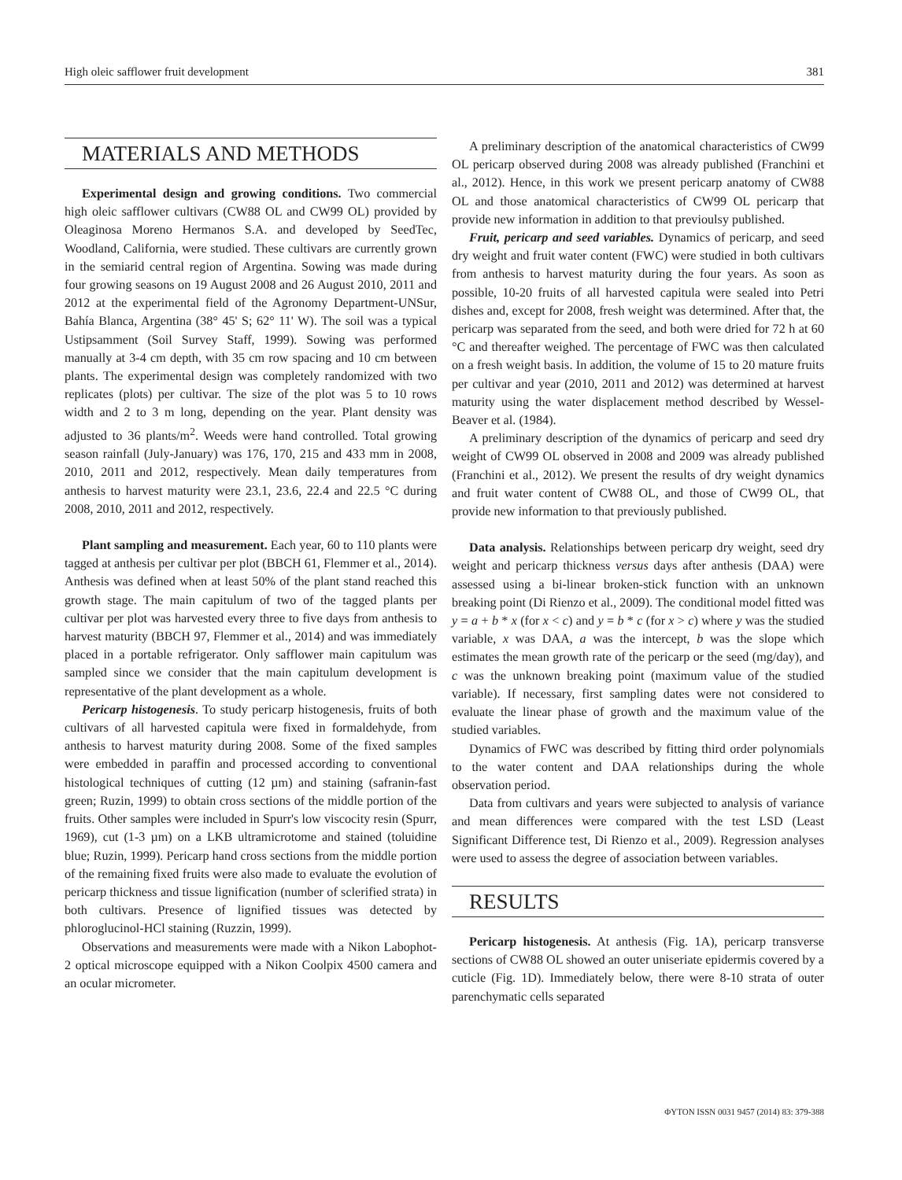High oleic safflower fruit development 381
MATERIALS AND METHODS
Experimental design and growing conditions. Two commercial high oleic safflower cultivars (CW88 OL and CW99 OL) provided by Oleaginosa Moreno Hermanos S.A. and developed by SeedTec, Woodland, California, were studied. These cultivars are currently grown in the semiarid central region of Argentina. Sowing was made during four growing seasons on 19 August 2008 and 26 August 2010, 2011 and 2012 at the experimental field of the Agronomy Department-UNSur, Bahía Blanca, Argentina (38° 45' S; 62° 11' W). The soil was a typical Ustipsamment (Soil Survey Staff, 1999). Sowing was performed manually at 3-4 cm depth, with 35 cm row spacing and 10 cm between plants. The experimental design was completely randomized with two replicates (plots) per cultivar. The size of the plot was 5 to 10 rows width and 2 to 3 m long, depending on the year. Plant density was adjusted to 36 plants/m<sup>2</sup>. Weeds were hand controlled. Total growing season rainfall (July-January) was 176, 170, 215 and 433 mm in 2008, 2010, 2011 and 2012, respectively. Mean daily temperatures from anthesis to harvest maturity were 23.1, 23.6, 22.4 and 22.5 °C during 2008, 2010, 2011 and 2012, respectively.
Plant sampling and measurement. Each year, 60 to 110 plants were tagged at anthesis per cultivar per plot (BBCH 61, Flemmer et al., 2014). Anthesis was defined when at least 50% of the plant stand reached this growth stage. The main capitulum of two of the tagged plants per cultivar per plot was harvested every three to five days from anthesis to harvest maturity (BBCH 97, Flemmer et al., 2014) and was immediately placed in a portable refrigerator. Only safflower main capitulum was sampled since we consider that the main capitulum development is representative of the plant development as a whole.
Pericarp histogenesis. To study pericarp histogenesis, fruits of both cultivars of all harvested capitula were fixed in formaldehyde, from anthesis to harvest maturity during 2008. Some of the fixed samples were embedded in paraffin and processed according to conventional histological techniques of cutting (12 µm) and staining (safranin-fast green; Ruzin, 1999) to obtain cross sections of the middle portion of the fruits. Other samples were included in Spurr's low viscocity resin (Spurr, 1969), cut (1-3 µm) on a LKB ultramicrotome and stained (toluidine blue; Ruzin, 1999). Pericarp hand cross sections from the middle portion of the remaining fixed fruits were also made to evaluate the evolution of pericarp thickness and tissue lignification (number of sclerified strata) in both cultivars. Presence of lignified tissues was detected by phloroglucinol-HCl staining (Ruzzin, 1999).
Observations and measurements were made with a Nikon Labophot-2 optical microscope equipped with a Nikon Coolpix 4500 camera and an ocular micrometer.
A preliminary description of the anatomical characteristics of CW99 OL pericarp observed during 2008 was already published (Franchini et al., 2012). Hence, in this work we present pericarp anatomy of CW88 OL and those anatomical characteristics of CW99 OL pericarp that provide new information in addition to that previoulsy published.
Fruit, pericarp and seed variables. Dynamics of pericarp, and seed dry weight and fruit water content (FWC) were studied in both cultivars from anthesis to harvest maturity during the four years. As soon as possible, 10-20 fruits of all harvested capitula were sealed into Petri dishes and, except for 2008, fresh weight was determined. After that, the pericarp was separated from the seed, and both were dried for 72 h at 60 °C and thereafter weighed. The percentage of FWC was then calculated on a fresh weight basis. In addition, the volume of 15 to 20 mature fruits per cultivar and year (2010, 2011 and 2012) was determined at harvest maturity using the water displacement method described by Wessel-Beaver et al. (1984).
A preliminary description of the dynamics of pericarp and seed dry weight of CW99 OL observed in 2008 and 2009 was already published (Franchini et al., 2012). We present the results of dry weight dynamics and fruit water content of CW88 OL, and those of CW99 OL, that provide new information to that previously published.
Data analysis. Relationships between pericarp dry weight, seed dry weight and pericarp thickness versus days after anthesis (DAA) were assessed using a bi-linear broken-stick function with an unknown breaking point (Di Rienzo et al., 2009). The conditional model fitted was y = a + b * x (for x < c) and y = b * c (for x > c) where y was the studied variable, x was DAA, a was the intercept, b was the slope which estimates the mean growth rate of the pericarp or the seed (mg/day), and c was the unknown breaking point (maximum value of the studied variable). If necessary, first sampling dates were not considered to evaluate the linear phase of growth and the maximum value of the studied variables.
Dynamics of FWC was described by fitting third order polynomials to the water content and DAA relationships during the whole observation period.
Data from cultivars and years were subjected to analysis of variance and mean differences were compared with the test LSD (Least Significant Difference test, Di Rienzo et al., 2009). Regression analyses were used to assess the degree of association between variables.
RESULTS
Pericarp histogenesis. At anthesis (Fig. 1A), pericarp transverse sections of CW88 OL showed an outer uniseriate epidermis covered by a cuticle (Fig. 1D). Immediately below, there were 8-10 strata of outer parenchymatic cells separated
ΦYTON ISSN 0031 9457 (2014) 83: 379-388